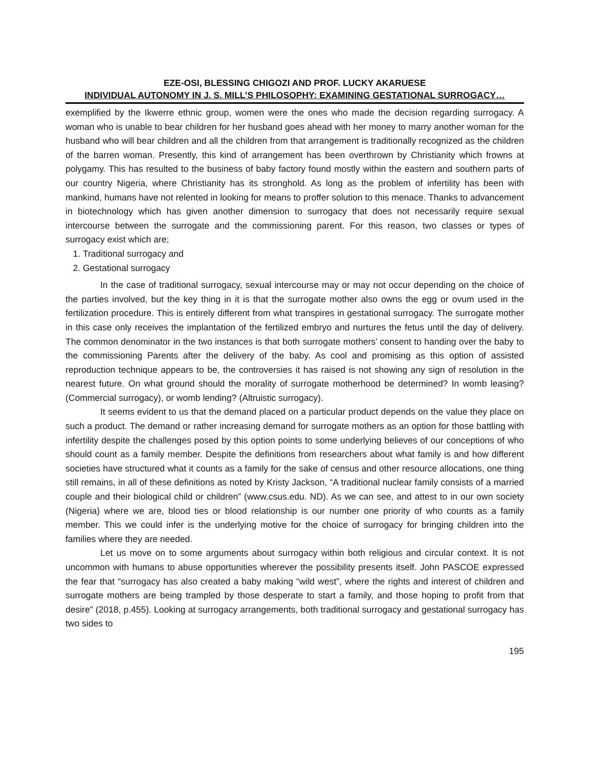EZE-OSI, BLESSING CHIGOZI AND PROF. LUCKY AKARUESE
INDIVIDUAL AUTONOMY IN J. S. MILL’S PHILOSOPHY: EXAMINING GESTATIONAL SURROGACY…
exemplified by the Ikwerre ethnic group, women were the ones who made the decision regarding surrogacy. A woman who is unable to bear children for her husband goes ahead with her money to marry another woman for the husband who will bear children and all the children from that arrangement is traditionally recognized as the children of the barren woman. Presently, this kind of arrangement has been overthrown by Christianity which frowns at polygamy. This has resulted to the business of baby factory found mostly within the eastern and southern parts of our country Nigeria, where Christianity has its stronghold. As long as the problem of infertility has been with mankind, humans have not relented in looking for means to proffer solution to this menace. Thanks to advancement in biotechnology which has given another dimension to surrogacy that does not necessarily require sexual intercourse between the surrogate and the commissioning parent. For this reason, two classes or types of surrogacy exist which are;
1. Traditional surrogacy and
2. Gestational surrogacy
In the case of traditional surrogacy, sexual intercourse may or may not occur depending on the choice of the parties involved, but the key thing in it is that the surrogate mother also owns the egg or ovum used in the fertilization procedure. This is entirely different from what transpires in gestational surrogacy. The surrogate mother in this case only receives the implantation of the fertilized embryo and nurtures the fetus until the day of delivery. The common denominator in the two instances is that both surrogate mothers’ consent to handing over the baby to the commissioning Parents after the delivery of the baby. As cool and promising as this option of assisted reproduction technique appears to be, the controversies it has raised is not showing any sign of resolution in the nearest future. On what ground should the morality of surrogate motherhood be determined? In womb leasing? (Commercial surrogacy), or womb lending? (Altruistic surrogacy).
It seems evident to us that the demand placed on a particular product depends on the value they place on such a product. The demand or rather increasing demand for surrogate mothers as an option for those battling with infertility despite the challenges posed by this option points to some underlying believes of our conceptions of who should count as a family member. Despite the definitions from researchers about what family is and how different societies have structured what it counts as a family for the sake of census and other resource allocations, one thing still remains, in all of these definitions as noted by Kristy Jackson, “A traditional nuclear family consists of a married couple and their biological child or children” (www.csus.edu. ND). As we can see, and attest to in our own society (Nigeria) where we are, blood ties or blood relationship is our number one priority of who counts as a family member. This we could infer is the underlying motive for the choice of surrogacy for bringing children into the families where they are needed.
Let us move on to some arguments about surrogacy within both religious and circular context. It is not uncommon with humans to abuse opportunities wherever the possibility presents itself. John PASCOE expressed the fear that “surrogacy has also created a baby making “wild west”, where the rights and interest of children and surrogate mothers are being trampled by those desperate to start a family, and those hoping to profit from that desire” (2018, p.455). Looking at surrogacy arrangements, both traditional surrogacy and gestational surrogacy has two sides to
195